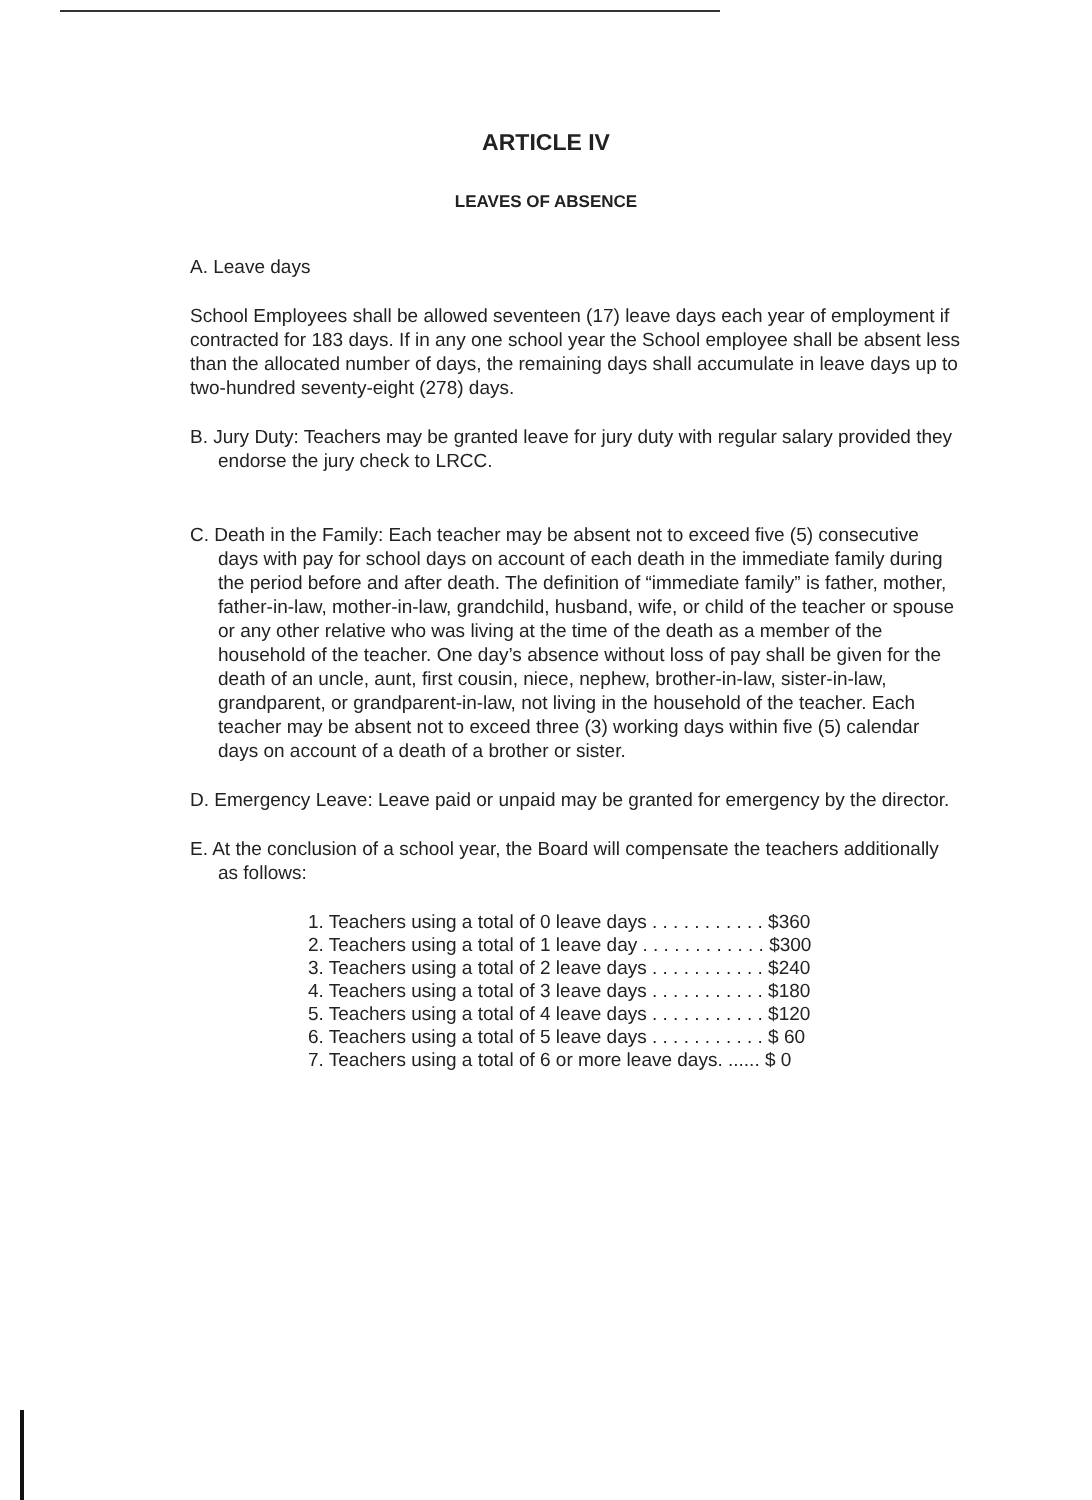ARTICLE IV
LEAVES OF ABSENCE
A. Leave days
School Employees shall be allowed seventeen (17) leave days each year of employment if contracted for 183 days. If in any one school year the School employee shall be absent less than the allocated number of days, the remaining days shall accumulate in leave days up to two-hundred seventy-eight (278) days.
B. Jury Duty: Teachers may be granted leave for jury duty with regular salary provided they endorse the jury check to LRCC.
C. Death in the Family: Each teacher may be absent not to exceed five (5) consecutive days with pay for school days on account of each death in the immediate family during the period before and after death. The definition of “immediate family” is father, mother, father-in-law, mother-in-law, grandchild, husband, wife, or child of the teacher or spouse or any other relative who was living at the time of the death as a member of the household of the teacher. One day’s absence without loss of pay shall be given for the death of an uncle, aunt, first cousin, niece, nephew, brother-in-law, sister-in-law, grandparent, or grandparent-in-law, not living in the household of the teacher. Each teacher may be absent not to exceed three (3) working days within five (5) calendar days on account of a death of a brother or sister.
D. Emergency Leave: Leave paid or unpaid may be granted for emergency by the director.
E. At the conclusion of a school year, the Board will compensate the teachers additionally as follows:
1. Teachers using a total of 0 leave days . . . . . . . . . . . $360
2. Teachers using a total of 1 leave day . . . . . . . . . . . . $300
3. Teachers using a total of 2 leave days . . . . . . . . . . . $240
4. Teachers using a total of 3 leave days . . . . . . . . . . . $180
5. Teachers using a total of 4 leave days . . . . . . . . . . . $120
6. Teachers using a total of 5 leave days . . . . . . . . . . . $ 60
7. Teachers using a total of 6 or more leave days. ...... $ 0